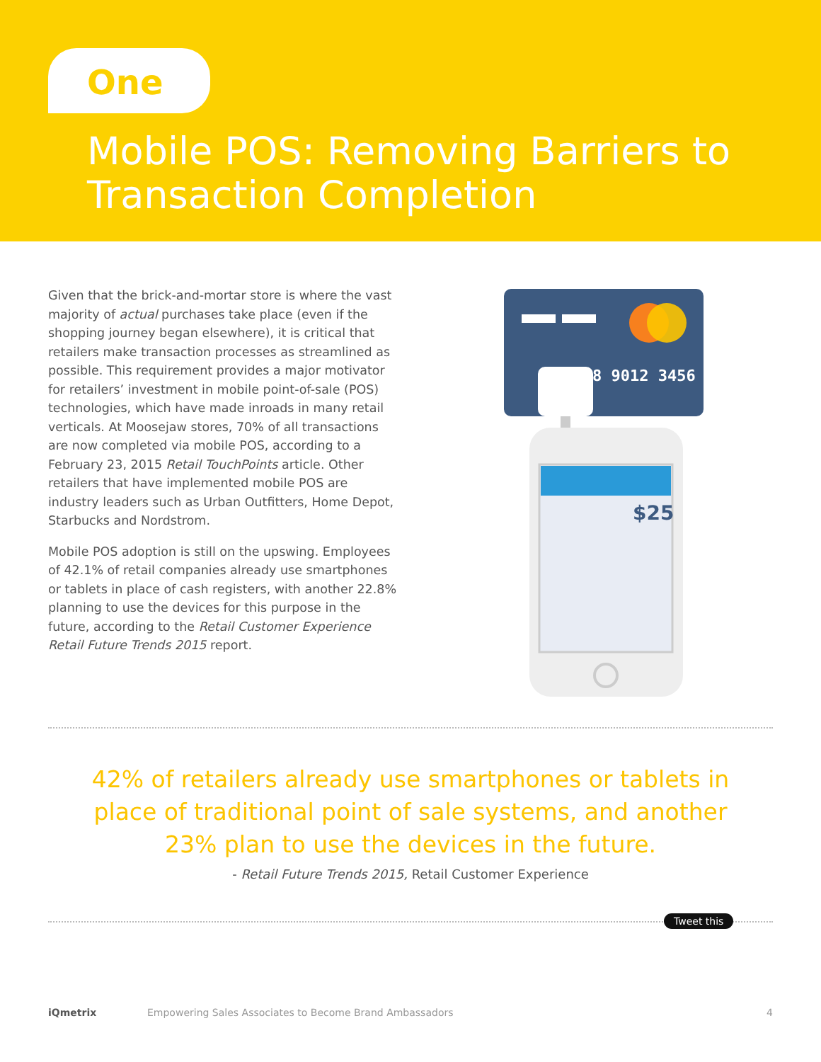One
Mobile POS: Removing Barriers to
Transaction Completion
Given that the brick-and-mortar store is where the vast majority of actual purchases take place (even if the shopping journey began elsewhere), it is critical that retailers make transaction processes as streamlined as possible. This requirement provides a major motivator for retailers’ investment in mobile point-of-sale (POS) technologies, which have made inroads in many retail verticals. At Moosejaw stores, 70% of all transactions are now completed via mobile POS, according to a February 23, 2015 Retail TouchPoints article. Other retailers that have implemented mobile POS are industry leaders such as Urban Outfitters, Home Depot, Starbucks and Nordstrom.
Mobile POS adoption is still on the upswing. Employees of 42.1% of retail companies already use smartphones or tablets in place of cash registers, with another 22.8% planning to use the devices for this purpose in the future, according to the Retail Customer Experience Retail Future Trends 2015 report.
8 9012 3456
$25
42% of retailers already use smartphones or tablets in place of traditional point of sale systems, and another 23% plan to use the devices in the future.
- Retail Future Trends 2015, Retail Customer Experience
Tweet this
iQmetrix Empowering Sales Associates to Become Brand Ambassadors 4